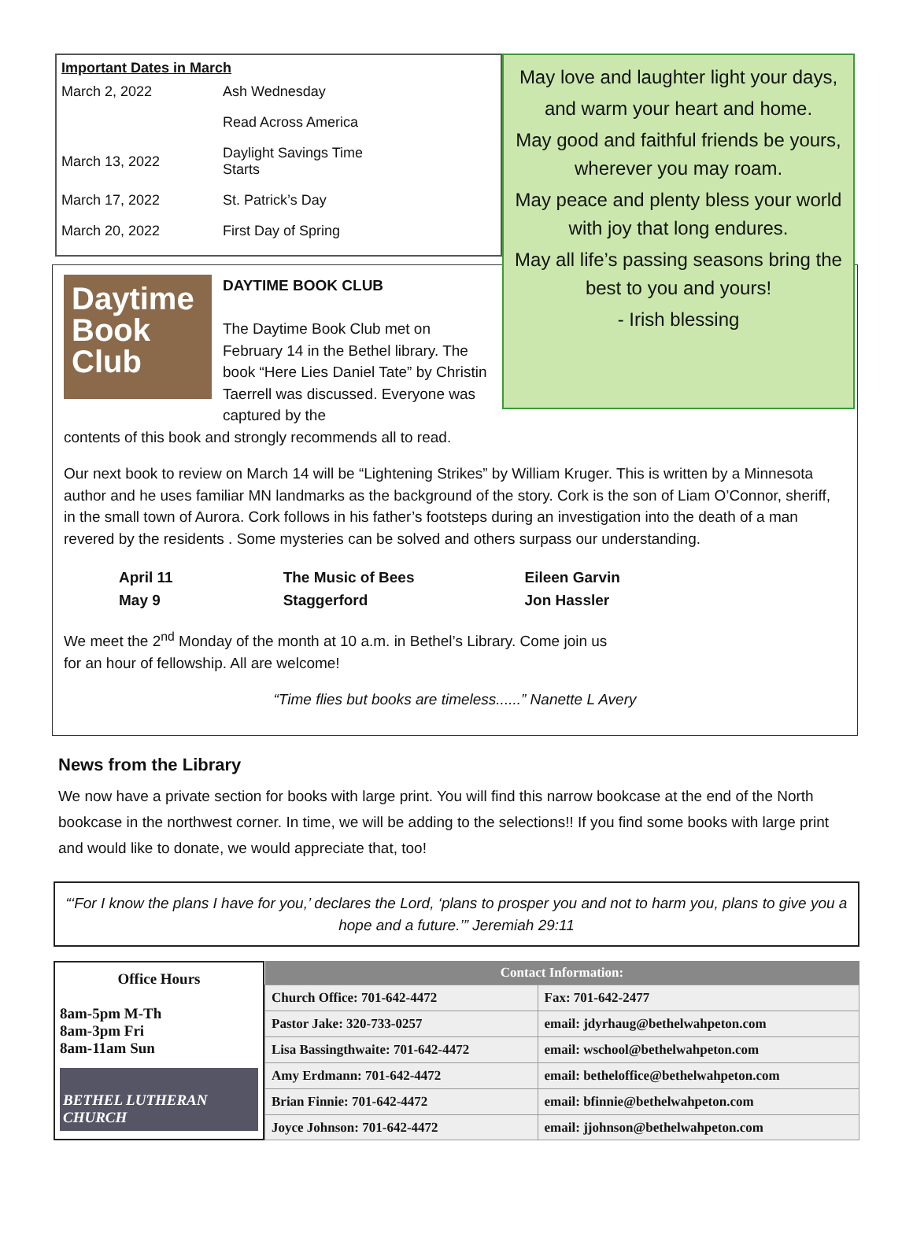Important Dates in March
| March 2, 2022 | Ash Wednesday |
| | Read Across America |
| March 13, 2022 | Daylight Savings Time Starts |
| March 17, 2022 | St. Patrick’s Day |
| March 20, 2022 | First Day of Spring |
May love and laughter light your days,
and warm your heart and home.
May good and faithful friends be yours, wherever you may roam.
May peace and plenty bless your world with joy that long endures.
May all life’s passing seasons bring the best to you and yours!
- Irish blessing
Daytime Book Club
DAYTIME BOOK CLUB
The Daytime Book Club met on February 14 in the Bethel library. The book “Here Lies Daniel Tate” by Christin Taerrell was discussed. Everyone was captured by the
contents of this book and strongly recommends all to read.
Our next book to review on March 14 will be “Lightening Strikes” by William Kruger. This is written by a Minnesota author and he uses familiar MN landmarks as the background of the story. Cork is the son of Liam O’Connor, sheriff, in the small town of Aurora. Cork follows in his father’s footsteps during an investigation into the death of a man revered by the residents . Some mysteries can be solved and others surpass our understanding.
| April 11 | The Music of Bees | Eileen Garvin |
| May 9 | Staggerford | Jon Hassler |
We meet the 2<sup>nd</sup> Monday of the month at 10 a.m. in Bethel’s Library. Come join us
for an hour of fellowship. All are welcome!
“Time flies but books are timeless......” Nanette L Avery
News from the Library
We now have a private section for books with large print. You will find this narrow bookcase at the end of the North bookcase in the northwest corner. In time, we will be adding to the selections!! If you find some books with large print and would like to donate, we would appreciate that, too!
“‘For I know the plans I have for you,’ declares the Lord, ‘plans to prosper you and not to harm you, plans to give you a hope and a future.’” Jeremiah 29:11
Office Hours
8am-5pm M-Th
8am-3pm Fri
8am-11am Sun
BETHEL LUTHERAN CHURCH
| Contact Information: | |
| --- | --- |
| Church Office: 701-642-4472 | Fax: 701-642-2477 |
| Pastor Jake: 320-733-0257 | email: jdyrhaug@bethelwahpeton.com |
| Lisa Bassingthwaite: 701-642-4472 | email: wschool@bethelwahpeton.com |
| Amy Erdmann: 701-642-4472 | email: betheloffice@bethelwahpeton.com |
| Brian Finnie: 701-642-4472 | email: bfinnie@bethelwahpeton.com |
| Joyce Johnson: 701-642-4472 | email: jjohnson@bethelwahpeton.com |